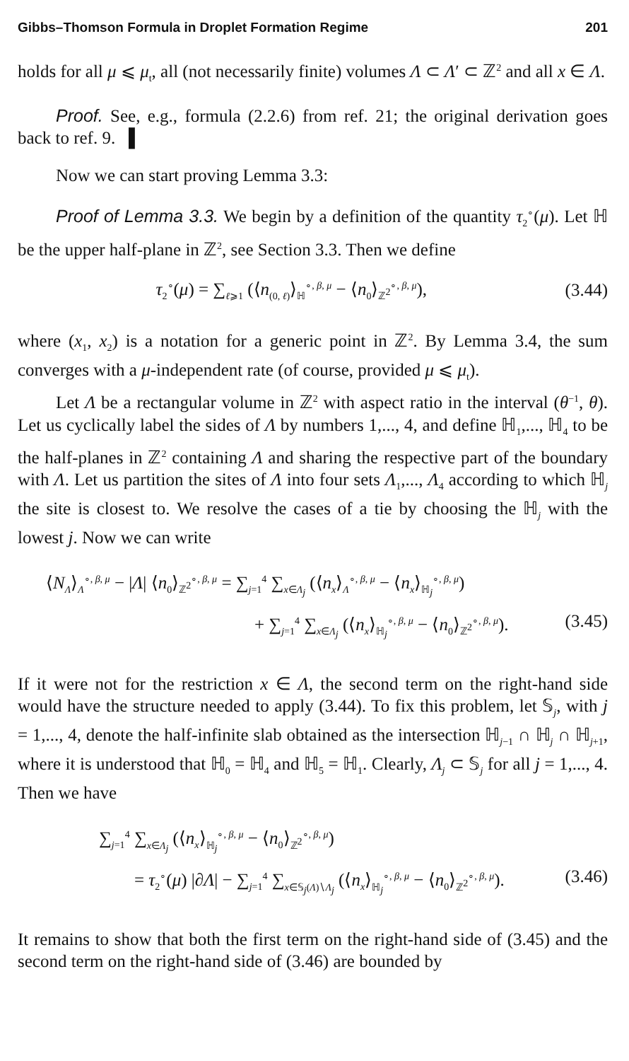Gibbs–Thomson Formula in Droplet Formation Regime 201
holds for all μ ⩽ μ<sub>t</sub>, all (not necessarily finite) volumes Λ ⊂ Λ′ ⊂ ℤ<sup>2</sup> and all x ∈ Λ.
Proof. See, e.g., formula (2.2.6) from ref. 21; the original derivation goes back to ref. 9. ▌
Now we can start proving Lemma 3.3:
Proof of Lemma 3.3. We begin by a definition of the quantity τ<sub>2</sub><sup>∘</sup>(μ). Let ℍ be the upper half-plane in ℤ<sup>2</sup>, see Section 3.3. Then we define
τ<sub>2</sub><sup>∘</sup>(μ) = ∑<sub>ℓ⩾1</sub> (⟨n<sub>(0, ℓ)</sub>⟩<sub>ℍ</sub><sup>∘, β, μ</sup> − ⟨n<sub>0</sub>⟩<sub>ℤ<sup>2</sup></sub><sup>∘, β, μ</sup>), (3.44)
where (x<sub>1</sub>, x<sub>2</sub>) is a notation for a generic point in ℤ<sup>2</sup>. By Lemma 3.4, the sum converges with a μ-independent rate (of course, provided μ ⩽ μ<sub>t</sub>).
Let Λ be a rectangular volume in ℤ<sup>2</sup> with aspect ratio in the interval (θ<sup>−1</sup>, θ). Let us cyclically label the sides of Λ by numbers 1,..., 4, and define ℍ<sub>1</sub>,..., ℍ<sub>4</sub> to be the half-planes in ℤ<sup>2</sup> containing Λ and sharing the respective part of the boundary with Λ. Let us partition the sites of Λ into four sets Λ<sub>1</sub>,..., Λ<sub>4</sub> according to which ℍ<sub>j</sub> the site is closest to. We resolve the cases of a tie by choosing the ℍ<sub>j</sub> with the lowest j. Now we can write
⟨N<sub>Λ</sub>⟩<sub>Λ</sub><sup>∘, β, μ</sup> − |Λ| ⟨n<sub>0</sub>⟩<sub>ℤ<sup>2</sup></sub><sup>∘, β, μ</sup> = ∑<sub>j=1</sub><sup>4</sup> ∑<sub>x∈Λ<sub>j</sub></sub> (⟨n<sub>x</sub>⟩<sub>Λ</sub><sup>∘, β, μ</sup> − ⟨n<sub>x</sub>⟩<sub>ℍ<sub>j</sub></sub><sup>∘, β, μ</sup>)
+ ∑<sub>j=1</sub><sup>4</sup> ∑<sub>x∈Λ<sub>j</sub></sub> (⟨n<sub>x</sub>⟩<sub>ℍ<sub>j</sub></sub><sup>∘, β, μ</sup> − ⟨n<sub>0</sub>⟩<sub>ℤ<sup>2</sup></sub><sup>∘, β, μ</sup>). (3.45)
If it were not for the restriction x ∈ Λ, the second term on the right-hand side would have the structure needed to apply (3.44). To fix this problem, let 𝕊<sub>j</sub>, with j = 1,..., 4, denote the half-infinite slab obtained as the intersection ℍ<sub>j−1</sub> ∩ ℍ<sub>j</sub> ∩ ℍ<sub>j+1</sub>, where it is understood that ℍ<sub>0</sub> = ℍ<sub>4</sub> and ℍ<sub>5</sub> = ℍ<sub>1</sub>. Clearly, Λ<sub>j</sub> ⊂ 𝕊<sub>j</sub> for all j = 1,..., 4. Then we have
∑<sub>j=1</sub><sup>4</sup> ∑<sub>x∈Λ<sub>j</sub></sub> (⟨n<sub>x</sub>⟩<sub>ℍ<sub>j</sub></sub><sup>∘, β, μ</sup> − ⟨n<sub>0</sub>⟩<sub>ℤ<sup>2</sup></sub><sup>∘, β, μ</sup>)
= τ<sub>2</sub><sup>∘</sup>(μ) |∂Λ| − ∑<sub>j=1</sub><sup>4</sup> ∑<sub>x∈𝕊<sub>j</sub>(Λ)∖Λ<sub>j</sub></sub> (⟨n<sub>x</sub>⟩<sub>ℍ<sub>j</sub></sub><sup>∘, β, μ</sup> − ⟨n<sub>0</sub>⟩<sub>ℤ<sup>2</sup></sub><sup>∘, β, μ</sup>). (3.46)
It remains to show that both the first term on the right-hand side of (3.45) and the second term on the right-hand side of (3.46) are bounded by